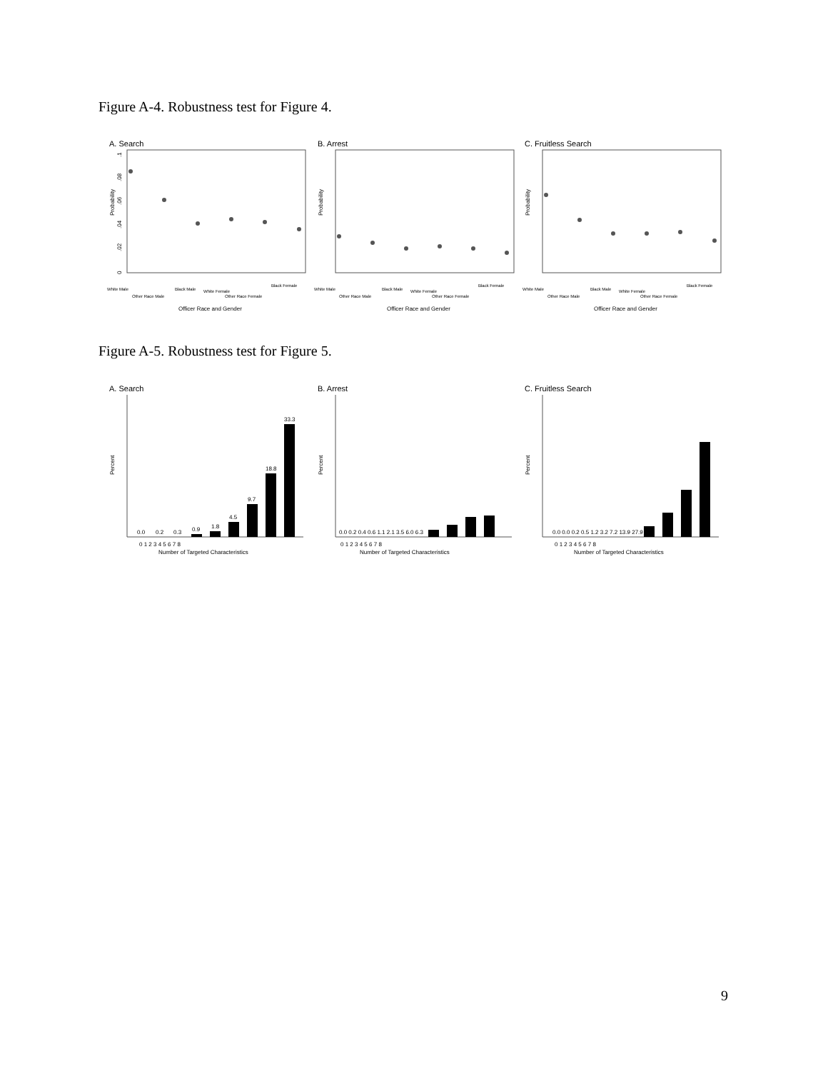Figure A-4. Robustness test for Figure 4.
A. Search
Probability
0
.02
.04
.06
.08
.1
White Male
Other Race Male
Black Male
White Female
Other Race Female
Black Female
Officer Race and Gender
B. Arrest
Probability
White Male
Other Race Male
Black Male
White Female
Other Race Female
Black Female
Officer Race and Gender
C. Fruitless Search
Probability
White Male
Other Race Male
Black Male
White Female
Other Race Female
Black Female
Officer Race and Gender
Figure A-5. Robustness test for Figure 5.
A. Search
Percent
0.0
0.2
0.3
0.9
1.8
4.5
9.7
18.8
33.3
0 1 2 3 4 5 6 7 8
Number of Targeted Characteristics
B. Arrest
Percent
0.0 0.2 0.4 0.6 1.1 2.1 3.5 6.0 6.3
0 1 2 3 4 5 6 7 8
Number of Targeted Characteristics
C. Fruitless Search
Percent
0.0 0.0 0.2 0.5 1.2 3.2 7.2 13.9 27.9
0 1 2 3 4 5 6 7 8
Number of Targeted Characteristics
9